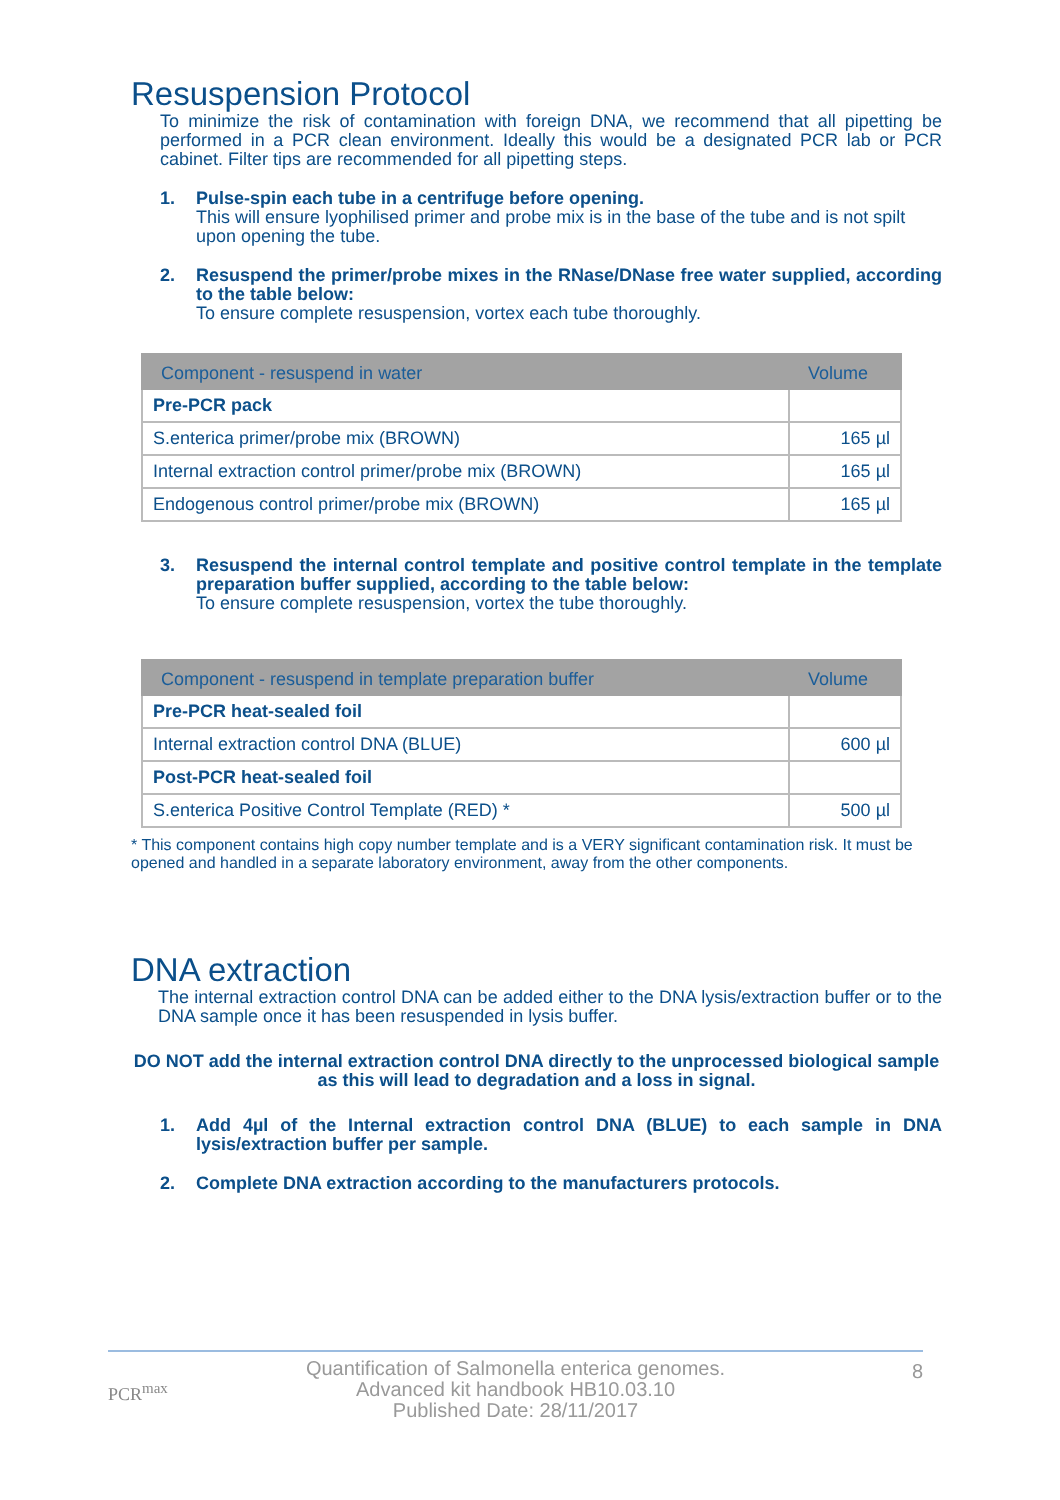Resuspension Protocol
To minimize the risk of contamination with foreign DNA, we recommend that all pipetting be performed in a PCR clean environment. Ideally this would be a designated PCR lab or PCR cabinet. Filter tips are recommended for all pipetting steps.
1. Pulse-spin each tube in a centrifuge before opening.
This will ensure lyophilised primer and probe mix is in the base of the tube and is not spilt upon opening the tube.
2. Resuspend the primer/probe mixes in the RNase/DNase free water supplied, according to the table below:
To ensure complete resuspension, vortex each tube thoroughly.
| Component - resuspend in water | Volume |
| --- | --- |
| Pre-PCR pack | |
| S.enterica primer/probe mix (BROWN) | 165 µl |
| Internal extraction control primer/probe mix (BROWN) | 165 µl |
| Endogenous control primer/probe mix (BROWN) | 165 µl |
3. Resuspend the internal control template and positive control template in the template preparation buffer supplied, according to the table below:
To ensure complete resuspension, vortex the tube thoroughly.
| Component - resuspend in template preparation buffer | Volume |
| --- | --- |
| Pre-PCR heat-sealed foil | |
| Internal extraction control DNA (BLUE) | 600 µl |
| Post-PCR heat-sealed foil | |
| S.enterica Positive Control Template (RED) * | 500 µl |
* This component contains high copy number template and is a VERY significant contamination risk. It must be opened and handled in a separate laboratory environment, away from the other components.
DNA extraction
The internal extraction control DNA can be added either to the DNA lysis/extraction buffer or to the DNA sample once it has been resuspended in lysis buffer.
DO NOT add the internal extraction control DNA directly to the unprocessed biological sample as this will lead to degradation and a loss in signal.
1. Add 4µl of the Internal extraction control DNA (BLUE) to each sample in DNA lysis/extraction buffer per sample.
2. Complete DNA extraction according to the manufacturers protocols.
PCR<sup>max</sup>
8
Quantification of Salmonella enterica genomes.
Advanced kit handbook HB10.03.10
Published Date: 28/11/2017